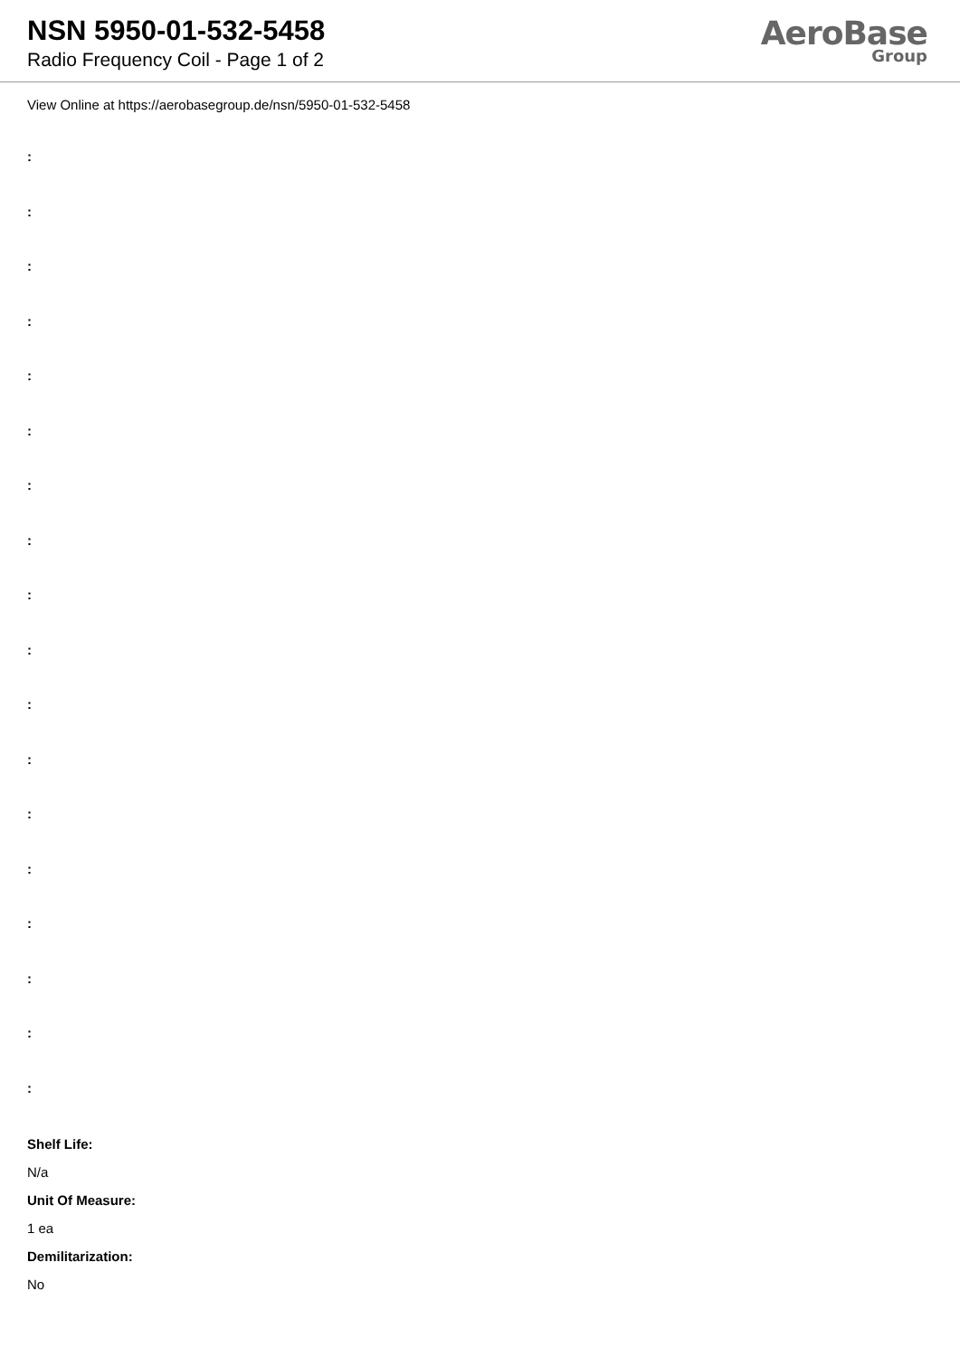NSN 5950-01-532-5458
Radio Frequency Coil - Page 1 of 2
AeroBase
Group
View Online at https://aerobasegroup.de/nsn/5950-01-532-5458
:
:
:
:
:
:
:
:
:
:
:
:
:
:
:
:
:
:
Shelf Life:
N/a
Unit Of Measure:
1 ea
Demilitarization:
No